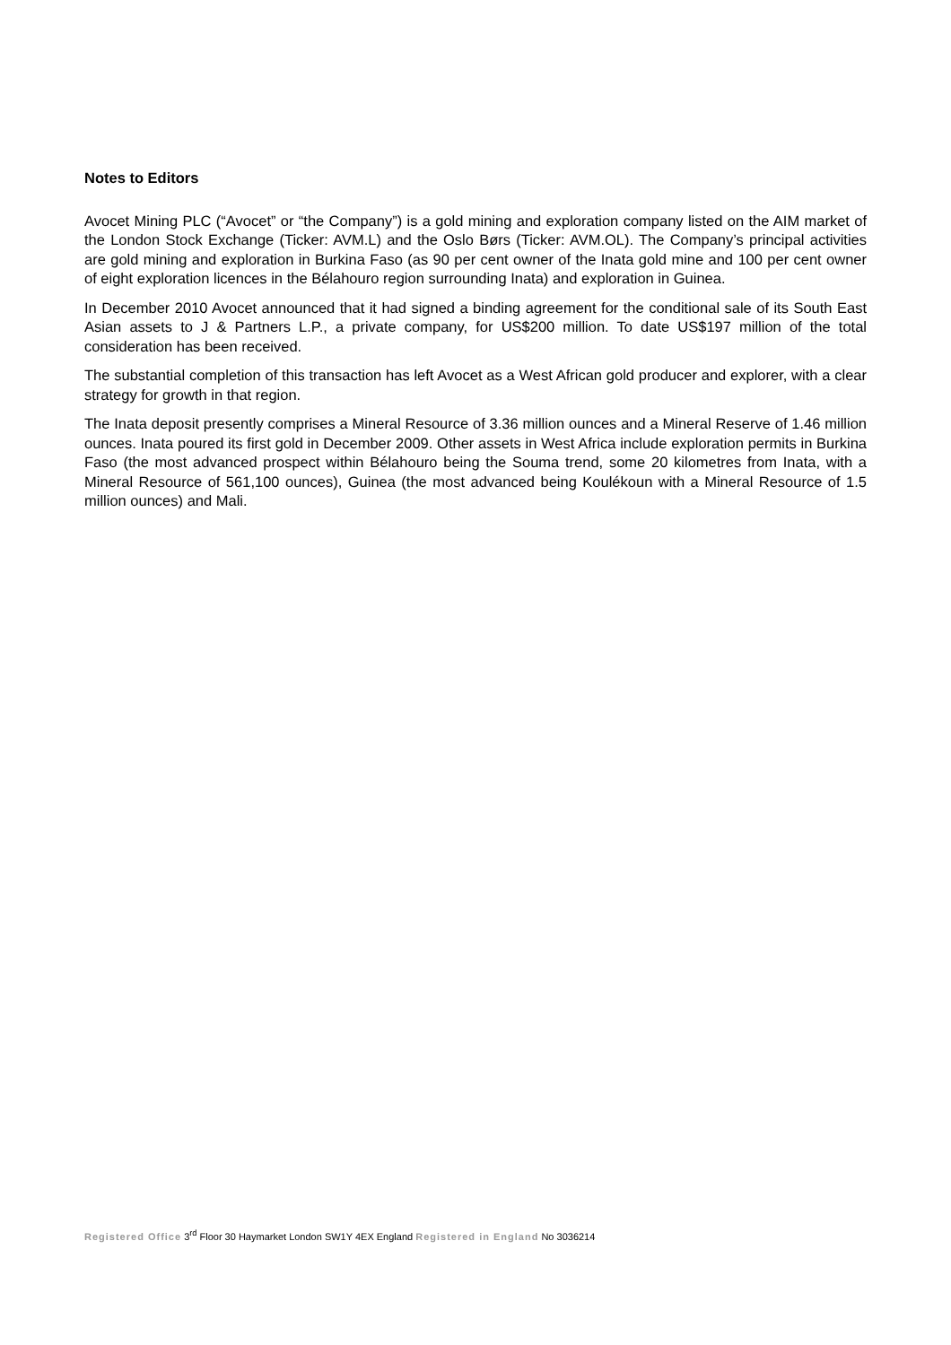Notes to Editors
Avocet Mining PLC (“Avocet” or “the Company”) is a gold mining and exploration company listed on the AIM market of the London Stock Exchange (Ticker: AVM.L) and the Oslo Børs (Ticker: AVM.OL). The Company’s principal activities are gold mining and exploration in Burkina Faso (as 90 per cent owner of the Inata gold mine and 100 per cent owner of eight exploration licences in the Bélahouro region surrounding Inata) and exploration in Guinea.
In December 2010 Avocet announced that it had signed a binding agreement for the conditional sale of its South East Asian assets to J & Partners L.P., a private company, for US$200 million. To date US$197 million of the total consideration has been received.
The substantial completion of this transaction has left Avocet as a West African gold producer and explorer, with a clear strategy for growth in that region.
The Inata deposit presently comprises a Mineral Resource of 3.36 million ounces and a Mineral Reserve of 1.46 million ounces. Inata poured its first gold in December 2009. Other assets in West Africa include exploration permits in Burkina Faso (the most advanced prospect within Bélahouro being the Souma trend, some 20 kilometres from Inata, with a Mineral Resource of 561,100 ounces), Guinea (the most advanced being Koulékoun with a Mineral Resource of 1.5 million ounces) and Mali.
Registered Office 3<sup>rd</sup> Floor 30 Haymarket London SW1Y 4EX England Registered in England No 3036214